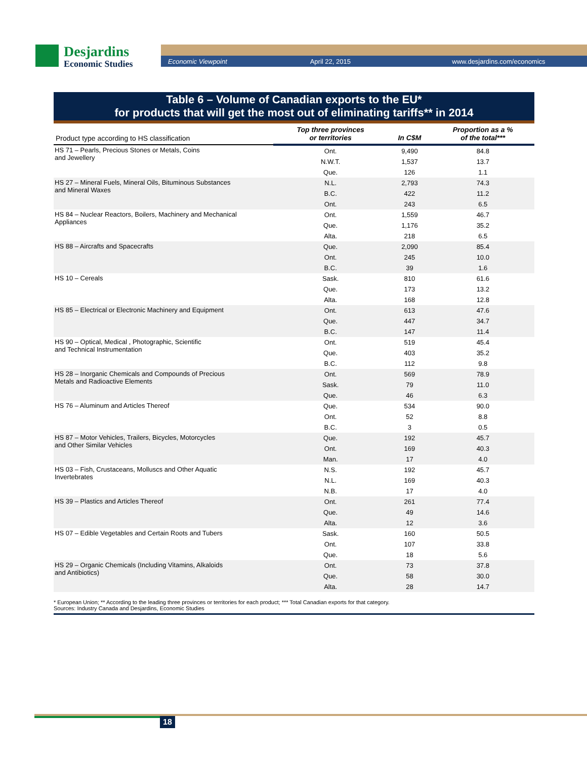Desjardins
Economic Studies
Economic Viewpoint April 22, 2015 www.desjardins.com/economics
Table 6 – Volume of Canadian exports to the EU*
for products that will get the most out of eliminating tariffs** in 2014
| Product type according to HS classification | Top three provinces or territories | In C$M | Proportion as a % of the total*** |
| --- | --- | --- | --- |
| HS 71 – Pearls, Precious Stones or Metals, Coins and Jewellery | Ont. | 9,490 | 84.8 |
| | N.W.T. | 1,537 | 13.7 |
| | Que. | 126 | 1.1 |
| HS 27 – Mineral Fuels, Mineral Oils, Bituminous Substances and Mineral Waxes | N.L. | 2,793 | 74.3 |
| | B.C. | 422 | 11.2 |
| | Ont. | 243 | 6.5 |
| HS 84 – Nuclear Reactors, Boilers, Machinery and Mechanical Appliances | Ont. | 1,559 | 46.7 |
| | Que. | 1,176 | 35.2 |
| | Alta. | 218 | 6.5 |
| HS 88 – Aircrafts and Spacecrafts | Que. | 2,090 | 85.4 |
| | Ont. | 245 | 10.0 |
| | B.C. | 39 | 1.6 |
| HS 10 – Cereals | Sask. | 810 | 61.6 |
| | Que. | 173 | 13.2 |
| | Alta. | 168 | 12.8 |
| HS 85 – Electrical or Electronic Machinery and Equipment | Ont. | 613 | 47.6 |
| | Que. | 447 | 34.7 |
| | B.C. | 147 | 11.4 |
| HS 90 – Optical, Medical , Photographic, Scientific and Technical Instrumentation | Ont. | 519 | 45.4 |
| | Que. | 403 | 35.2 |
| | B.C. | 112 | 9.8 |
| HS 28 – Inorganic Chemicals and Compounds of Precious Metals and Radioactive Elements | Ont. | 569 | 78.9 |
| | Sask. | 79 | 11.0 |
| | Que. | 46 | 6.3 |
| HS 76 – Aluminum and Articles Thereof | Que. | 534 | 90.0 |
| | Ont. | 52 | 8.8 |
| | B.C. | 3 | 0.5 |
| HS 87 – Motor Vehicles, Trailers, Bicycles, Motorcycles and Other Similar Vehicles | Que. | 192 | 45.7 |
| | Ont. | 169 | 40.3 |
| | Man. | 17 | 4.0 |
| HS 03 – Fish, Crustaceans, Molluscs and Other Aquatic Invertebrates | N.S. | 192 | 45.7 |
| | N.L. | 169 | 40.3 |
| | N.B. | 17 | 4.0 |
| HS 39 – Plastics and Articles Thereof | Ont. | 261 | 77.4 |
| | Que. | 49 | 14.6 |
| | Alta. | 12 | 3.6 |
| HS 07 – Edible Vegetables and Certain Roots and Tubers | Sask. | 160 | 50.5 |
| | Ont. | 107 | 33.8 |
| | Que. | 18 | 5.6 |
| HS 29 – Organic Chemicals (Including Vitamins, Alkaloids and Antibiotics) | Ont. | 73 | 37.8 |
| | Que. | 58 | 30.0 |
| | Alta. | 28 | 14.7 |
* European Union; ** According to the leading three provinces or territories for each product; *** Total Canadian exports for that category.
Sources: Industry Canada and Desjardins, Economic Studies
18